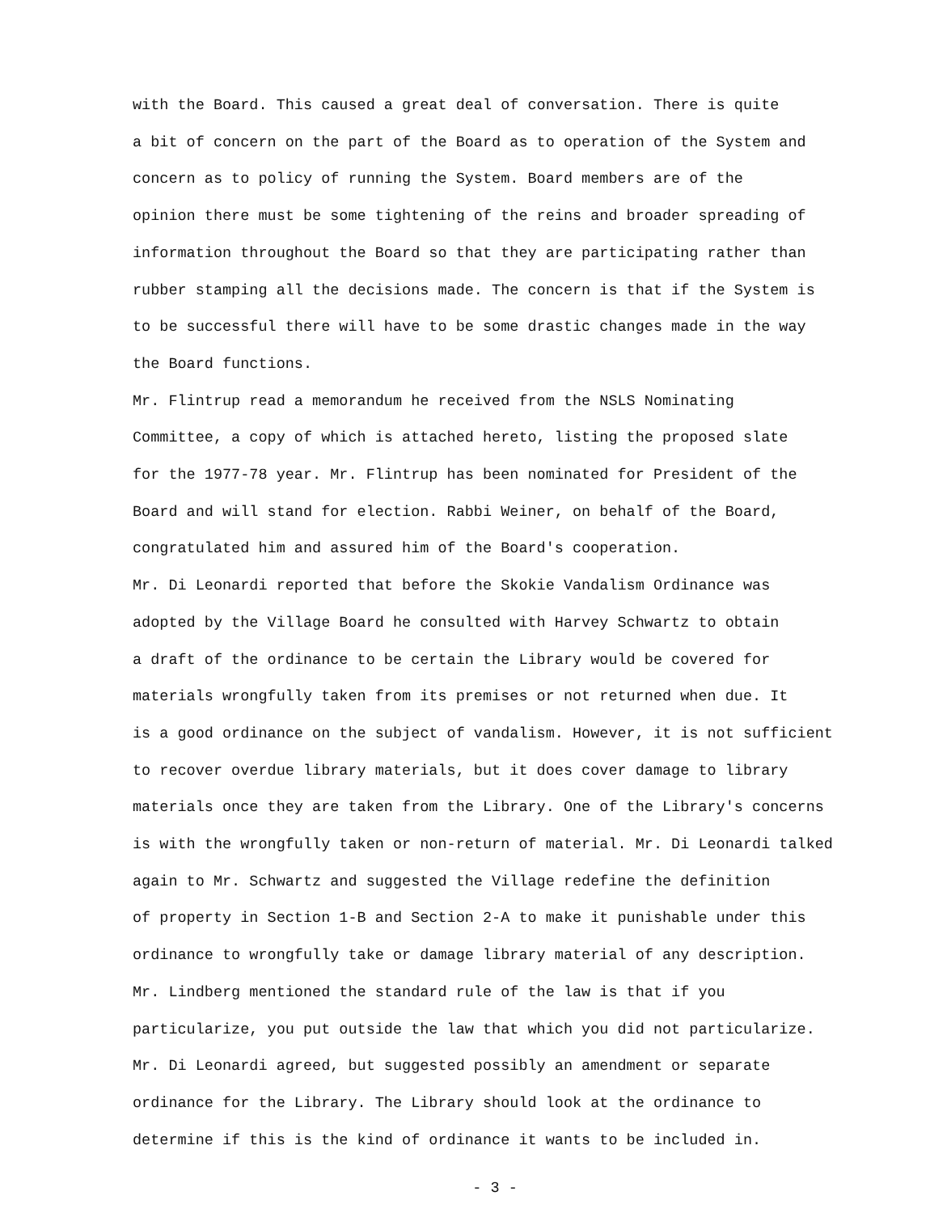with the Board. This caused a great deal of conversation. There is quite
a bit of concern on the part of the Board as to operation of the System and
concern as to policy of running the System. Board members are of the
opinion there must be some tightening of the reins and broader spreading of
information throughout the Board so that they are participating rather than
rubber stamping all the decisions made. The concern is that if the System is
to be successful there will have to be some drastic changes made in the way
the Board functions.
Mr. Flintrup read a memorandum he received from the NSLS Nominating
Committee, a copy of which is attached hereto, listing the proposed slate
for the 1977-78 year. Mr. Flintrup has been nominated for President of the
Board and will stand for election. Rabbi Weiner, on behalf of the Board,
congratulated him and assured him of the Board's cooperation.
Mr. Di Leonardi reported that before the Skokie Vandalism Ordinance was
adopted by the Village Board he consulted with Harvey Schwartz to obtain
a draft of the ordinance to be certain the Library would be covered for
materials wrongfully taken from its premises or not returned when due. It
is a good ordinance on the subject of vandalism. However, it is not sufficient
to recover overdue library materials, but it does cover damage to library
materials once they are taken from the Library. One of the Library's concerns
is with the wrongfully taken or non-return of material. Mr. Di Leonardi talked
again to Mr. Schwartz and suggested the Village redefine the definition
of property in Section 1-B and Section 2-A to make it punishable under this
ordinance to wrongfully take or damage library material of any description.
Mr. Lindberg mentioned the standard rule of the law is that if you
particularize, you put outside the law that which you did not particularize.
Mr. Di Leonardi agreed, but suggested possibly an amendment or separate
ordinance for the Library. The Library should look at the ordinance to
determine if this is the kind of ordinance it wants to be included in.
- 3 -